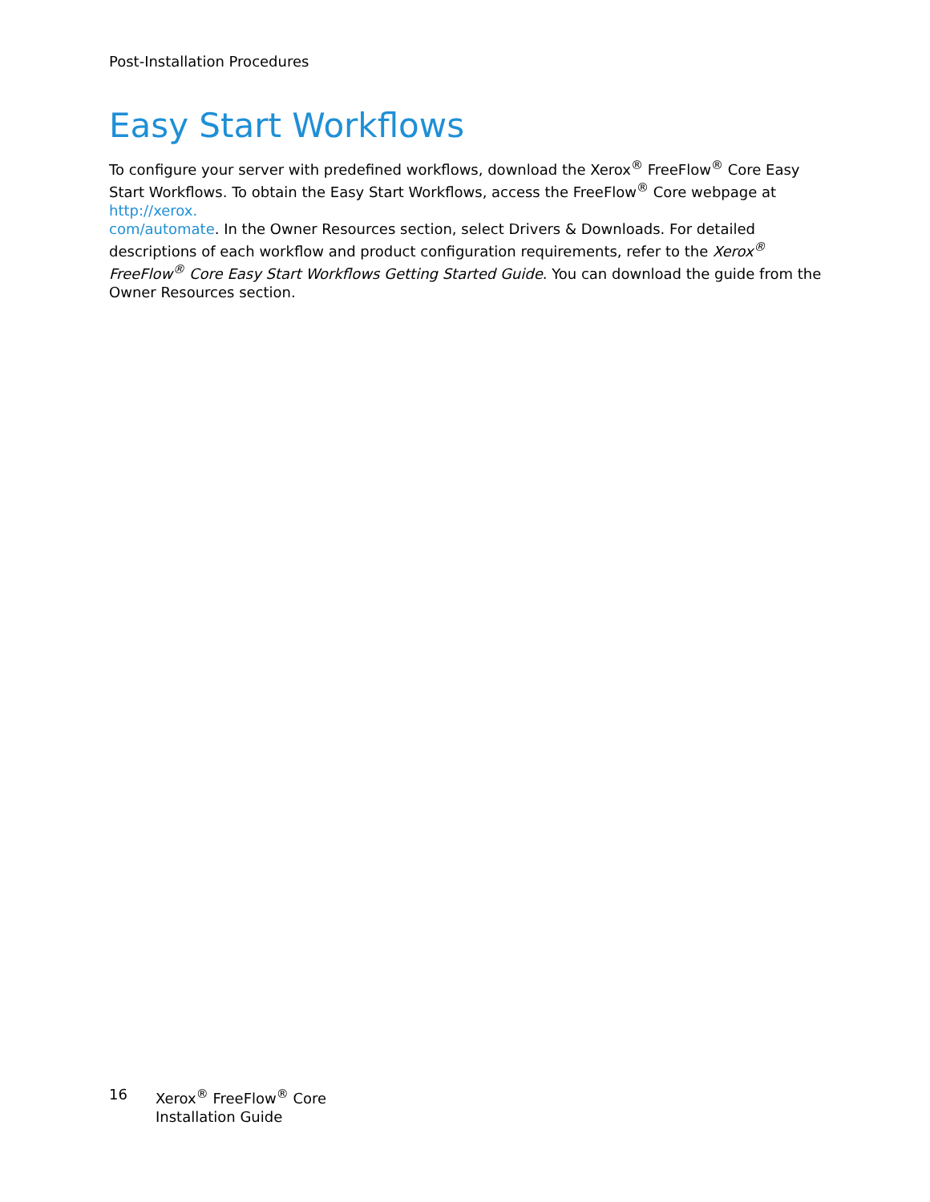Post-Installation Procedures
Easy Start Workflows
To configure your server with predefined workflows, download the Xerox<sup>®</sup> FreeFlow<sup>®</sup> Core Easy Start Workflows. To obtain the Easy Start Workflows, access the FreeFlow<sup>®</sup> Core webpage at http://xerox.
com/automate. In the Owner Resources section, select Drivers & Downloads. For detailed descriptions of each workflow and product configuration requirements, refer to the Xerox<sup>®</sup> FreeFlow<sup>®</sup> Core Easy Start Workflows Getting Started Guide. You can download the guide from the Owner Resources section.
16 Xerox<sup>®</sup> FreeFlow<sup>®</sup> Core
Installation Guide